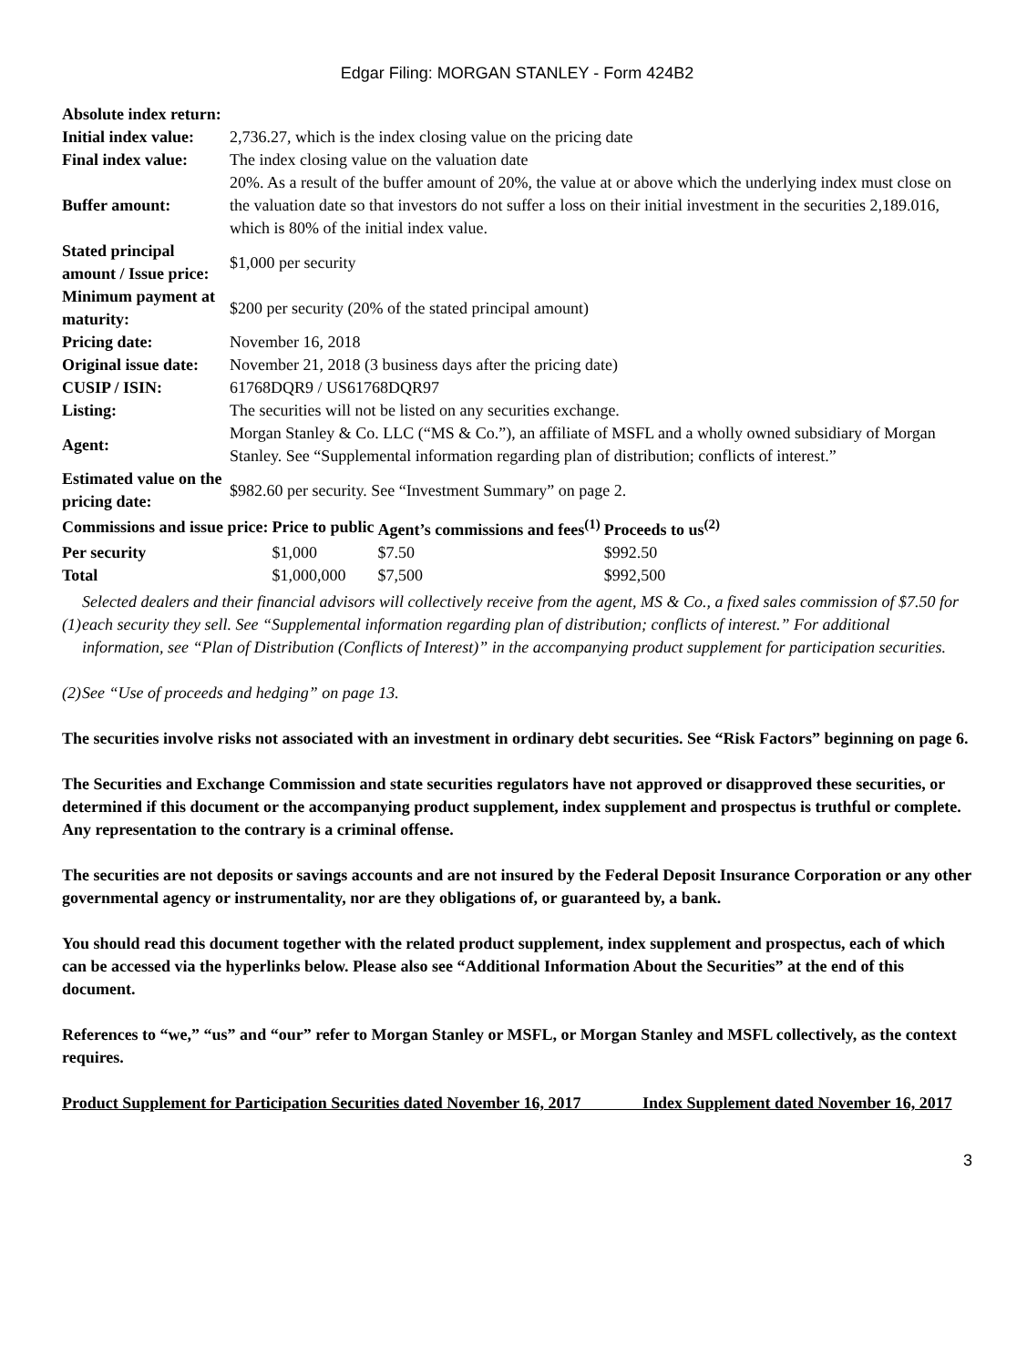Edgar Filing: MORGAN STANLEY - Form 424B2
| Absolute index return: | |
| Initial index value: | 2,736.27, which is the index closing value on the pricing date |
| Final index value: | The index closing value on the valuation date |
| Buffer amount: | 20%. As a result of the buffer amount of 20%, the value at or above which the underlying index must close on the valuation date so that investors do not suffer a loss on their initial investment in the securities 2,189.016, which is 80% of the initial index value. |
| Stated principal amount / Issue price: | $1,000 per security |
| Minimum payment at maturity: | $200 per security (20% of the stated principal amount) |
| Pricing date: | November 16, 2018 |
| Original issue date: | November 21, 2018 (3 business days after the pricing date) |
| CUSIP / ISIN: | 61768DQR9 / US61768DQR97 |
| Listing: | The securities will not be listed on any securities exchange. |
| Agent: | Morgan Stanley & Co. LLC (“MS & Co.”), an affiliate of MSFL and a wholly owned subsidiary of Morgan Stanley. See “Supplemental information regarding plan of distribution; conflicts of interest.” |
| Estimated value on the pricing date: | $982.60 per security. See “Investment Summary” on page 2. |
| Commissions and issue price: | Price to public | Agent’s commissions and fees<sup>(1)</sup> | Proceeds to us<sup>(2)</sup> |
| --- | --- | --- | --- |
| Per security | $1,000 | $7.50 | $992.50 |
| Total | $1,000,000 | $7,500 | $992,500 |
(1) Selected dealers and their financial advisors will collectively receive from the agent, MS & Co., a fixed sales commission of $7.50 for each security they sell. See “Supplemental information regarding plan of distribution; conflicts of interest.” For additional information, see “Plan of Distribution (Conflicts of Interest)” in the accompanying product supplement for participation securities.
(2) See “Use of proceeds and hedging” on page 13.
The securities involve risks not associated with an investment in ordinary debt securities. See “Risk Factors” beginning on page 6.
The Securities and Exchange Commission and state securities regulators have not approved or disapproved these securities, or determined if this document or the accompanying product supplement, index supplement and prospectus is truthful or complete. Any representation to the contrary is a criminal offense.
The securities are not deposits or savings accounts and are not insured by the Federal Deposit Insurance Corporation or any other governmental agency or instrumentality, nor are they obligations of, or guaranteed by, a bank.
You should read this document together with the related product supplement, index supplement and prospectus, each of which can be accessed via the hyperlinks below. Please also see “Additional Information About the Securities” at the end of this document.
References to “we,” “us” and “our” refer to Morgan Stanley or MSFL, or Morgan Stanley and MSFL collectively, as the context requires.
Product Supplement for Participation Securities dated November 16, 2017 Index Supplement dated November 16, 2017
3